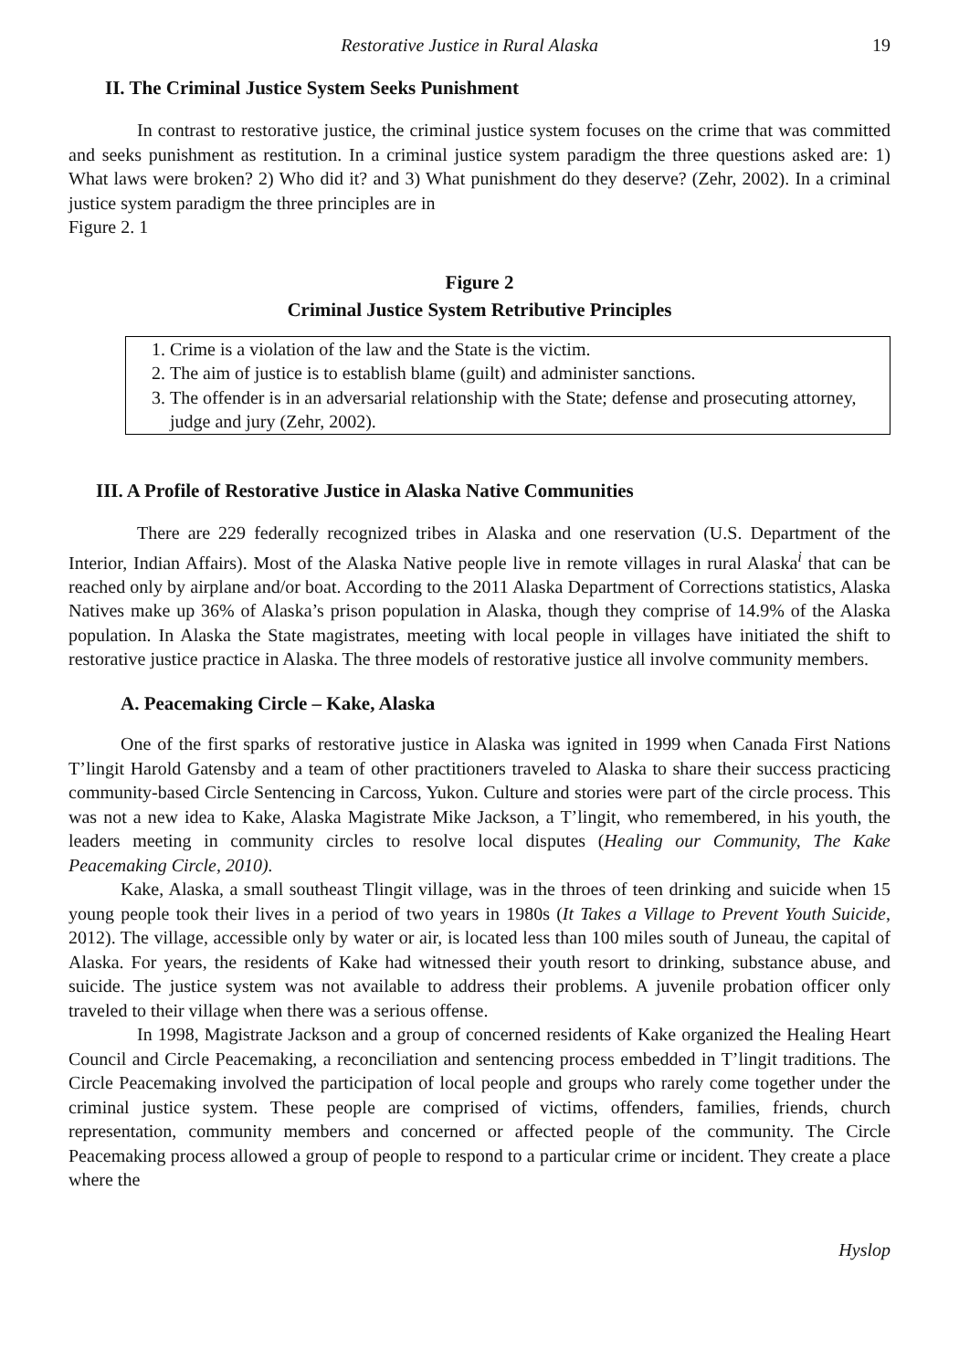Restorative Justice in Rural Alaska 19
II. The Criminal Justice System Seeks Punishment
In contrast to restorative justice, the criminal justice system focuses on the crime that was committed and seeks punishment as restitution. In a criminal justice system paradigm the three questions asked are: 1) What laws were broken? 2) Who did it? and 3) What punishment do they deserve? (Zehr, 2002). In a criminal justice system paradigm the three principles are in
Figure 2. 1
Figure 2
Criminal Justice System Retributive Principles
1. Crime is a violation of the law and the State is the victim.
2. The aim of justice is to establish blame (guilt) and administer sanctions.
3. The offender is in an adversarial relationship with the State; defense and prosecuting attorney, judge and jury (Zehr, 2002).
III. A Profile of Restorative Justice in Alaska Native Communities
There are 229 federally recognized tribes in Alaska and one reservation (U.S. Department of the Interior, Indian Affairs). Most of the Alaska Native people live in remote villages in rural Alaska<sup>i</sup> that can be reached only by airplane and/or boat. According to the 2011 Alaska Department of Corrections statistics, Alaska Natives make up 36% of Alaska’s prison population in Alaska, though they comprise of 14.9% of the Alaska population. In Alaska the State magistrates, meeting with local people in villages have initiated the shift to restorative justice practice in Alaska. The three models of restorative justice all involve community members.
A. Peacemaking Circle – Kake, Alaska
One of the first sparks of restorative justice in Alaska was ignited in 1999 when Canada First Nations T’lingit Harold Gatensby and a team of other practitioners traveled to Alaska to share their success practicing community-based Circle Sentencing in Carcoss, Yukon. Culture and stories were part of the circle process. This was not a new idea to Kake, Alaska Magistrate Mike Jackson, a T’lingit, who remembered, in his youth, the leaders meeting in community circles to resolve local disputes (Healing our Community, The Kake Peacemaking Circle, 2010).
Kake, Alaska, a small southeast Tlingit village, was in the throes of teen drinking and suicide when 15 young people took their lives in a period of two years in 1980s (It Takes a Village to Prevent Youth Suicide, 2012). The village, accessible only by water or air, is located less than 100 miles south of Juneau, the capital of Alaska. For years, the residents of Kake had witnessed their youth resort to drinking, substance abuse, and suicide. The justice system was not available to address their problems. A juvenile probation officer only traveled to their village when there was a serious offense.
In 1998, Magistrate Jackson and a group of concerned residents of Kake organized the Healing Heart Council and Circle Peacemaking, a reconciliation and sentencing process embedded in T’lingit traditions. The Circle Peacemaking involved the participation of local people and groups who rarely come together under the criminal justice system. These people are comprised of victims, offenders, families, friends, church representation, community members and concerned or affected people of the community. The Circle Peacemaking process allowed a group of people to respond to a particular crime or incident. They create a place where the
Hyslop